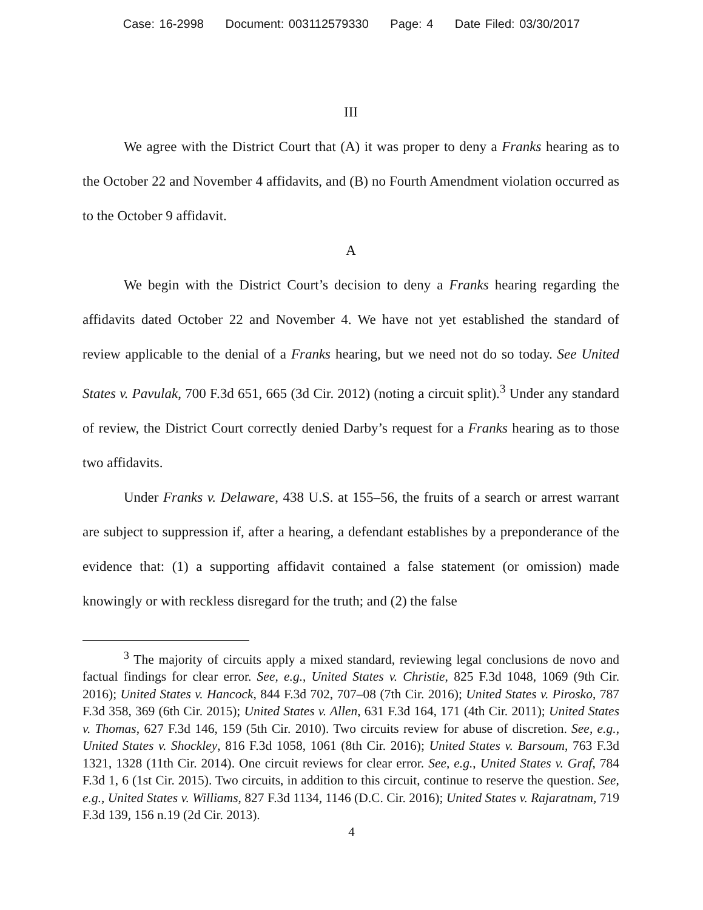Case: 16-2998 Document: 003112579330 Page: 4 Date Filed: 03/30/2017
III
We agree with the District Court that (A) it was proper to deny a Franks hearing as to the October 22 and November 4 affidavits, and (B) no Fourth Amendment violation occurred as to the October 9 affidavit.
A
We begin with the District Court’s decision to deny a Franks hearing regarding the affidavits dated October 22 and November 4. We have not yet established the standard of review applicable to the denial of a Franks hearing, but we need not do so today. See United States v. Pavulak, 700 F.3d 651, 665 (3d Cir. 2012) (noting a circuit split).<sup>3</sup> Under any standard of review, the District Court correctly denied Darby’s request for a Franks hearing as to those two affidavits.
Under Franks v. Delaware, 438 U.S. at 155–56, the fruits of a search or arrest warrant are subject to suppression if, after a hearing, a defendant establishes by a preponderance of the evidence that: (1) a supporting affidavit contained a false statement (or omission) made knowingly or with reckless disregard for the truth; and (2) the false
<sup>3</sup> The majority of circuits apply a mixed standard, reviewing legal conclusions de novo and factual findings for clear error. See, e.g., United States v. Christie, 825 F.3d 1048, 1069 (9th Cir. 2016); United States v. Hancock, 844 F.3d 702, 707–08 (7th Cir. 2016); United States v. Pirosko, 787 F.3d 358, 369 (6th Cir. 2015); United States v. Allen, 631 F.3d 164, 171 (4th Cir. 2011); United States v. Thomas, 627 F.3d 146, 159 (5th Cir. 2010). Two circuits review for abuse of discretion. See, e.g., United States v. Shockley, 816 F.3d 1058, 1061 (8th Cir. 2016); United States v. Barsoum, 763 F.3d 1321, 1328 (11th Cir. 2014). One circuit reviews for clear error. See, e.g., United States v. Graf, 784 F.3d 1, 6 (1st Cir. 2015). Two circuits, in addition to this circuit, continue to reserve the question. See, e.g., United States v. Williams, 827 F.3d 1134, 1146 (D.C. Cir. 2016); United States v. Rajaratnam, 719 F.3d 139, 156 n.19 (2d Cir. 2013).
4